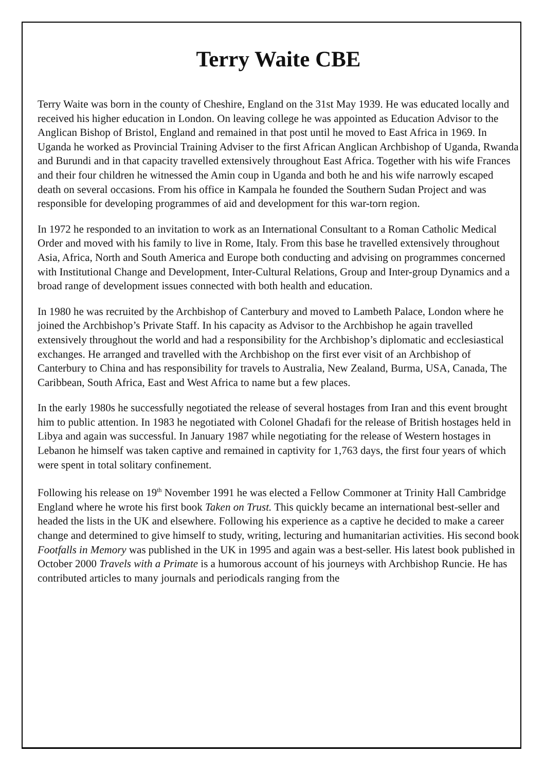Terry Waite CBE
Terry Waite was born in the county of Cheshire, England on the 31st May 1939. He was educated locally and received his higher education in London. On leaving college he was appointed as Education Advisor to the Anglican Bishop of Bristol, England and remained in that post until he moved to East Africa in 1969. In Uganda he worked as Provincial Training Adviser to the first African Anglican Archbishop of Uganda, Rwanda and Burundi and in that capacity travelled extensively throughout East Africa. Together with his wife Frances and their four children he witnessed the Amin coup in Uganda and both he and his wife narrowly escaped death on several occasions. From his office in Kampala he founded the Southern Sudan Project and was responsible for developing programmes of aid and development for this war-torn region.
In 1972 he responded to an invitation to work as an International Consultant to a Roman Catholic Medical Order and moved with his family to live in Rome, Italy. From this base he travelled extensively throughout Asia, Africa, North and South America and Europe both conducting and advising on programmes concerned with Institutional Change and Development, Inter-Cultural Relations, Group and Inter-group Dynamics and a broad range of development issues connected with both health and education.
In 1980 he was recruited by the Archbishop of Canterbury and moved to Lambeth Palace, London where he joined the Archbishop’s Private Staff. In his capacity as Advisor to the Archbishop he again travelled extensively throughout the world and had a responsibility for the Archbishop’s diplomatic and ecclesiastical exchanges. He arranged and travelled with the Archbishop on the first ever visit of an Archbishop of Canterbury to China and has responsibility for travels to Australia, New Zealand, Burma, USA, Canada, The Caribbean, South Africa, East and West Africa to name but a few places.
In the early 1980s he successfully negotiated the release of several hostages from Iran and this event brought him to public attention. In 1983 he negotiated with Colonel Ghadafi for the release of British hostages held in Libya and again was successful. In January 1987 while negotiating for the release of Western hostages in Lebanon he himself was taken captive and remained in captivity for 1,763 days, the first four years of which were spent in total solitary confinement.
Following his release on 19<sup>th</sup> November 1991 he was elected a Fellow Commoner at Trinity Hall Cambridge England where he wrote his first book Taken on Trust. This quickly became an international best-seller and headed the lists in the UK and elsewhere. Following his experience as a captive he decided to make a career change and determined to give himself to study, writing, lecturing and humanitarian activities. His second book Footfalls in Memory was published in the UK in 1995 and again was a best-seller. His latest book published in October 2000 Travels with a Primate is a humorous account of his journeys with Archbishop Runcie. He has contributed articles to many journals and periodicals ranging from the